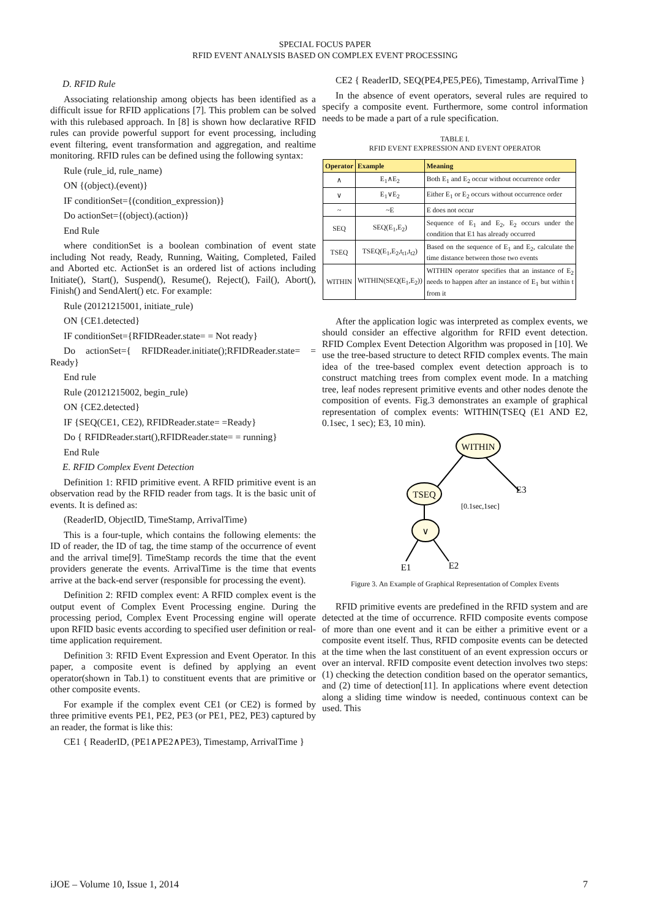SPECIAL FOCUS PAPER
RFID EVENT ANALYSIS BASED ON COMPLEX EVENT PROCESSING
D. RFID Rule
Associating relationship among objects has been identified as a difficult issue for RFID applications [7]. This problem can be solved with this rulebased approach. In [8] is shown how declarative RFID rules can provide powerful support for event processing, including event filtering, event transformation and aggregation, and realtime monitoring. RFID rules can be defined using the following syntax:
Rule (rule_id, rule_name)
ON {(object).(event)}
IF conditionSet={(condition_expression)}
Do actionSet={(object).(action)}
End Rule
where conditionSet is a boolean combination of event state including Not ready, Ready, Running, Waiting, Completed, Failed and Aborted etc. ActionSet is an ordered list of actions including Initiate(), Start(), Suspend(), Resume(), Reject(), Fail(), Abort(), Finish() and SendAlert() etc. For example:
Rule (20121215001, initiate_rule)
ON {CE1.detected}
IF conditionSet={RFIDReader.state= = Not ready}
Do actionSet={ RFIDReader.initiate();RFIDReader.state= = Ready}
End rule
Rule (20121215002, begin_rule)
ON {CE2.detected}
IF {SEQ(CE1, CE2), RFIDReader.state= =Ready}
Do { RFIDReader.start(),RFIDReader.state= = running}
End Rule
E. RFID Complex Event Detection
Definition 1: RFID primitive event. A RFID primitive event is an observation read by the RFID reader from tags. It is the basic unit of events. It is defined as:
(ReaderID, ObjectID, TimeStamp, ArrivalTime)
This is a four-tuple, which contains the following elements: the ID of reader, the ID of tag, the time stamp of the occurrence of event and the arrival time[9]. TimeStamp records the time that the event providers generate the events. ArrivalTime is the time that events arrive at the back-end server (responsible for processing the event).
Definition 2: RFID complex event: A RFID complex event is the output event of Complex Event Processing engine. During the processing period, Complex Event Processing engine will operate upon RFID basic events according to specified user definition or real-time application requirement.
Definition 3: RFID Event Expression and Event Operator. In this paper, a composite event is defined by applying an event operator(shown in Tab.1) to constituent events that are primitive or other composite events.
For example if the complex event CE1 (or CE2) is formed by three primitive events PE1, PE2, PE3 (or PE1, PE2, PE3) captured by an reader, the format is like this:
CE1 { ReaderID, (PE1∧PE2∧PE3), Timestamp, ArrivalTime }
CE2 { ReaderID, SEQ(PE4,PE5,PE6), Timestamp, ArrivalTime }
In the absence of event operators, several rules are required to specify a composite event. Furthermore, some control information needs to be made a part of a rule specification.
TABLE I.
RFID EVENT EXPRESSION AND EVENT OPERATOR
| Operator | Example | Meaning |
| --- | --- | --- |
| ∧ | E<sub>1</sub>∧E<sub>2</sub> | Both E<sub>1</sub> and E<sub>2</sub> occur without occurrence order |
| ∨ | E<sub>1</sub>∨E<sub>2</sub> | Either E<sub>1</sub> or E<sub>2</sub> occurs without occurrence order |
| ~ | ~E | E does not occur |
| SEQ | SEQ(E<sub>1</sub>,E<sub>2</sub>) | Sequence of E<sub>1</sub> and E<sub>2</sub>, E<sub>2</sub> occurs under the condition that E1 has already occurred |
| TSEQ | TSEQ(E<sub>1</sub>,E<sub>2</sub>,t<sub>t1</sub>,t<sub>t2</sub>) | Based on the sequence of E<sub>1</sub> and E<sub>2</sub>, calculate the time distance between those two events |
| WITHIN | WITHIN(SEQ(E<sub>1</sub>,E<sub>2</sub>)) | WITHIN operator specifies that an instance of E<sub>2</sub> needs to happen after an instance of E<sub>1</sub> but within t from it |
After the application logic was interpreted as complex events, we should consider an effective algorithm for RFID event detection. RFID Complex Event Detection Algorithm was proposed in [10]. We use the tree-based structure to detect RFID complex events. The main idea of the tree-based complex event detection approach is to construct matching trees from complex event mode. In a matching tree, leaf nodes represent primitive events and other nodes denote the composition of events. Fig.3 demonstrates an example of graphical representation of complex events: WITHIN(TSEQ (E1 AND E2, 0.1sec, 1 sec); E3, 10 min).
WITHIN
TSEQ
∨
E3
[0.1sec,1sec]
E1
E2
Figure 3. An Example of Graphical Representation of Complex Events
RFID primitive events are predefined in the RFID system and are detected at the time of occurrence. RFID composite events compose of more than one event and it can be either a primitive event or a composite event itself. Thus, RFID composite events can be detected at the time when the last constituent of an event expression occurs or over an interval. RFID composite event detection involves two steps: (1) checking the detection condition based on the operator semantics, and (2) time of detection[11]. In applications where event detection along a sliding time window is needed, continuous context can be used. This
iJOE – Volume 10, Issue 1, 2014 7